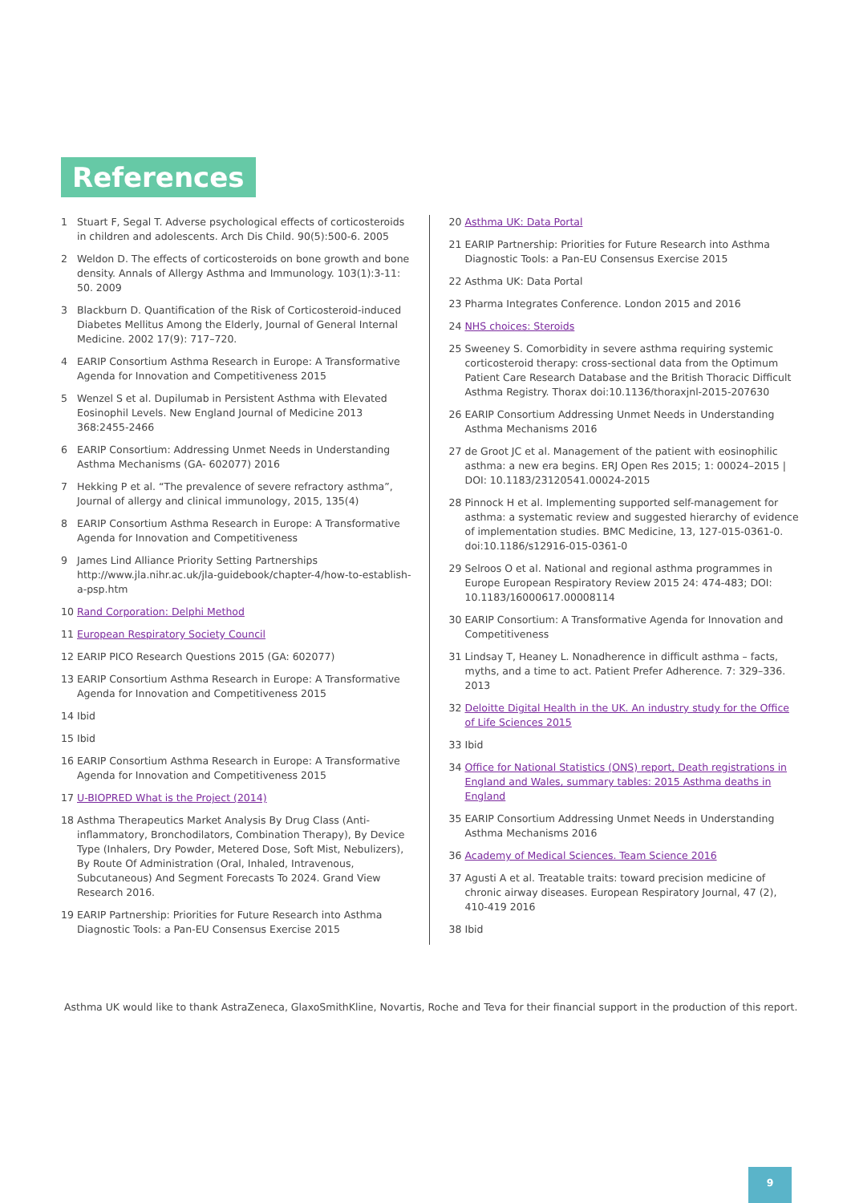References
1 Stuart F, Segal T. Adverse psychological effects of corticosteroids in children and adolescents. Arch Dis Child. 90(5):500-6. 2005
2 Weldon D. The effects of corticosteroids on bone growth and bone density. Annals of Allergy Asthma and Immunology. 103(1):3-11: 50. 2009
3 Blackburn D. Quantification of the Risk of Corticosteroid-induced Diabetes Mellitus Among the Elderly, Journal of General Internal Medicine. 2002 17(9): 717–720.
4 EARIP Consortium Asthma Research in Europe: A Transformative Agenda for Innovation and Competitiveness 2015
5 Wenzel S et al. Dupilumab in Persistent Asthma with Elevated Eosinophil Levels. New England Journal of Medicine 2013 368:2455-2466
6 EARIP Consortium: Addressing Unmet Needs in Understanding Asthma Mechanisms (GA- 602077) 2016
7 Hekking P et al. “The prevalence of severe refractory asthma”, Journal of allergy and clinical immunology, 2015, 135(4)
8 EARIP Consortium Asthma Research in Europe: A Transformative Agenda for Innovation and Competitiveness
9 James Lind Alliance Priority Setting Partnerships http://www.jla.nihr.ac.uk/jla-guidebook/chapter-4/how-to-establish-a-psp.htm
10 Rand Corporation: Delphi Method
11 European Respiratory Society Council
12 EARIP PICO Research Questions 2015 (GA: 602077)
13 EARIP Consortium Asthma Research in Europe: A Transformative Agenda for Innovation and Competitiveness 2015
14 Ibid
15 Ibid
16 EARIP Consortium Asthma Research in Europe: A Transformative Agenda for Innovation and Competitiveness 2015
17 U-BIOPRED What is the Project (2014)
18 Asthma Therapeutics Market Analysis By Drug Class (Anti-inflammatory, Bronchodilators, Combination Therapy), By Device Type (Inhalers, Dry Powder, Metered Dose, Soft Mist, Nebulizers), By Route Of Administration (Oral, Inhaled, Intravenous, Subcutaneous) And Segment Forecasts To 2024. Grand View Research 2016.
19 EARIP Partnership: Priorities for Future Research into Asthma Diagnostic Tools: a Pan-EU Consensus Exercise 2015
20 Asthma UK: Data Portal
21 EARIP Partnership: Priorities for Future Research into Asthma Diagnostic Tools: a Pan-EU Consensus Exercise 2015
22 Asthma UK: Data Portal
23 Pharma Integrates Conference. London 2015 and 2016
24 NHS choices: Steroids
25 Sweeney S. Comorbidity in severe asthma requiring systemic corticosteroid therapy: cross-sectional data from the Optimum Patient Care Research Database and the British Thoracic Difficult Asthma Registry. Thorax doi:10.1136/thoraxjnl-2015-207630
26 EARIP Consortium Addressing Unmet Needs in Understanding Asthma Mechanisms 2016
27 de Groot JC et al. Management of the patient with eosinophilic asthma: a new era begins. ERJ Open Res 2015; 1: 00024–2015 | DOI: 10.1183/23120541.00024-2015
28 Pinnock H et al. Implementing supported self-management for asthma: a systematic review and suggested hierarchy of evidence of implementation studies. BMC Medicine, 13, 127-015-0361-0. doi:10.1186/s12916-015-0361-0
29 Selroos O et al. National and regional asthma programmes in Europe European Respiratory Review 2015 24: 474-483; DOI: 10.1183/16000617.00008114
30 EARIP Consortium: A Transformative Agenda for Innovation and Competitiveness
31 Lindsay T, Heaney L. Nonadherence in difficult asthma – facts, myths, and a time to act. Patient Prefer Adherence. 7: 329–336. 2013
32 Deloitte Digital Health in the UK. An industry study for the Office of Life Sciences 2015
33 Ibid
34 Office for National Statistics (ONS) report, Death registrations in England and Wales, summary tables: 2015 Asthma deaths in England
35 EARIP Consortium Addressing Unmet Needs in Understanding Asthma Mechanisms 2016
36 Academy of Medical Sciences. Team Science 2016
37 Agusti A et al. Treatable traits: toward precision medicine of chronic airway diseases. European Respiratory Journal, 47 (2), 410-419 2016
38 Ibid
Asthma UK would like to thank AstraZeneca, GlaxoSmithKline, Novartis, Roche and Teva for their financial support in the production of this report.
9